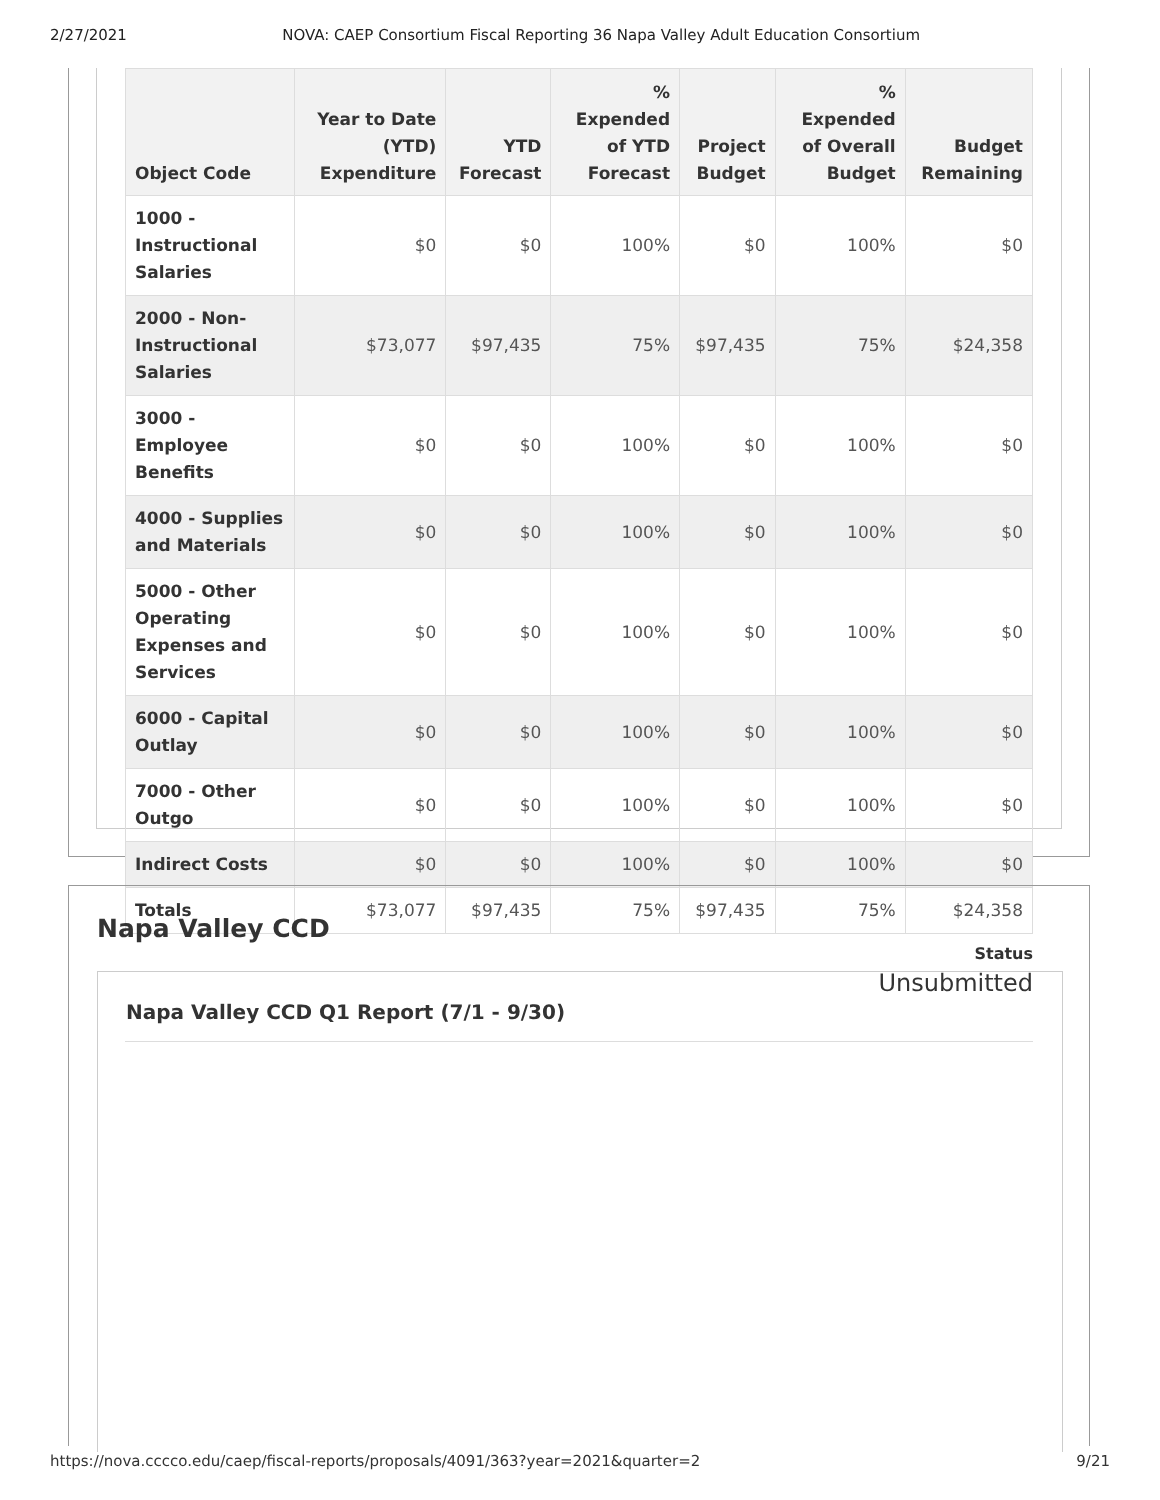2/27/2021 NOVA: CAEP Consortium Fiscal Reporting 36 Napa Valley Adult Education Consortium
| Object Code | Year to Date (YTD) Expenditure | YTD Forecast | % Expended of YTD Forecast | Project Budget | % Expended of Overall Budget | Budget Remaining |
| --- | --- | --- | --- | --- | --- | --- |
| 1000 - Instructional Salaries | $0 | $0 | 100% | $0 | 100% | $0 |
| 2000 - Non-Instructional Salaries | $73,077 | $97,435 | 75% | $97,435 | 75% | $24,358 |
| 3000 - Employee Benefits | $0 | $0 | 100% | $0 | 100% | $0 |
| 4000 - Supplies and Materials | $0 | $0 | 100% | $0 | 100% | $0 |
| 5000 - Other Operating Expenses and Services | $0 | $0 | 100% | $0 | 100% | $0 |
| 6000 - Capital Outlay | $0 | $0 | 100% | $0 | 100% | $0 |
| 7000 - Other Outgo | $0 | $0 | 100% | $0 | 100% | $0 |
| Indirect Costs | $0 | $0 | 100% | $0 | 100% | $0 |
| Totals | $73,077 | $97,435 | 75% | $97,435 | 75% | $24,358 |
Status
Unsubmitted
Napa Valley CCD
Napa Valley CCD Q1 Report (7/1 - 9/30)
https://nova.cccco.edu/caep/fiscal-reports/proposals/4091/363?year=2021&quarter=2 9/21